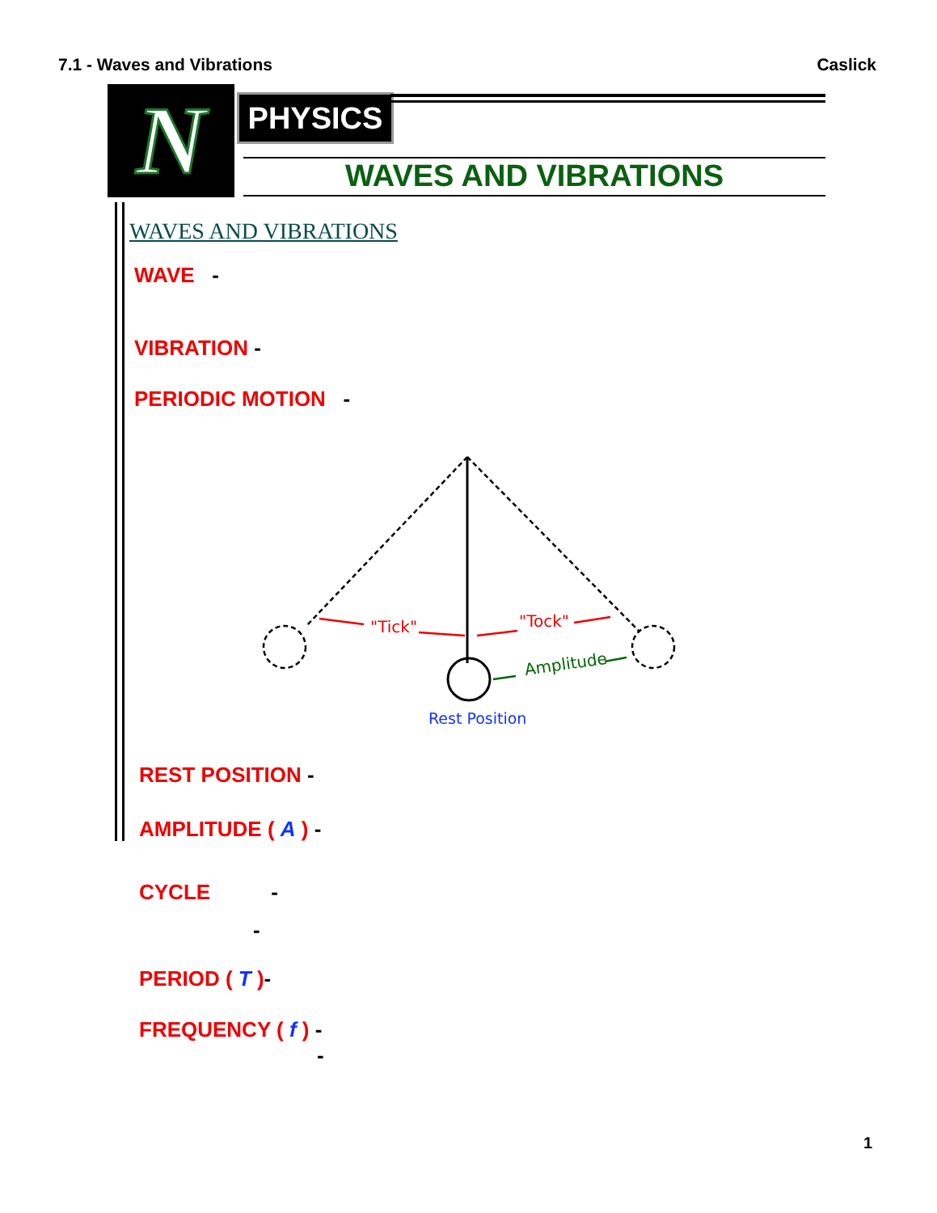7.1 - Waves and Vibrations Caslick
N PHYSICS
WAVES AND VIBRATIONS
WAVES AND VIBRATIONS
WAVE -
VIBRATION -
PERIODIC MOTION -
"Tick"
"Tock"
Amplitude
Rest Position
REST POSITION -
AMPLITUDE ( A ) -
CYCLE -
-
PERIOD ( T )-
FREQUENCY ( f ) -
-
1